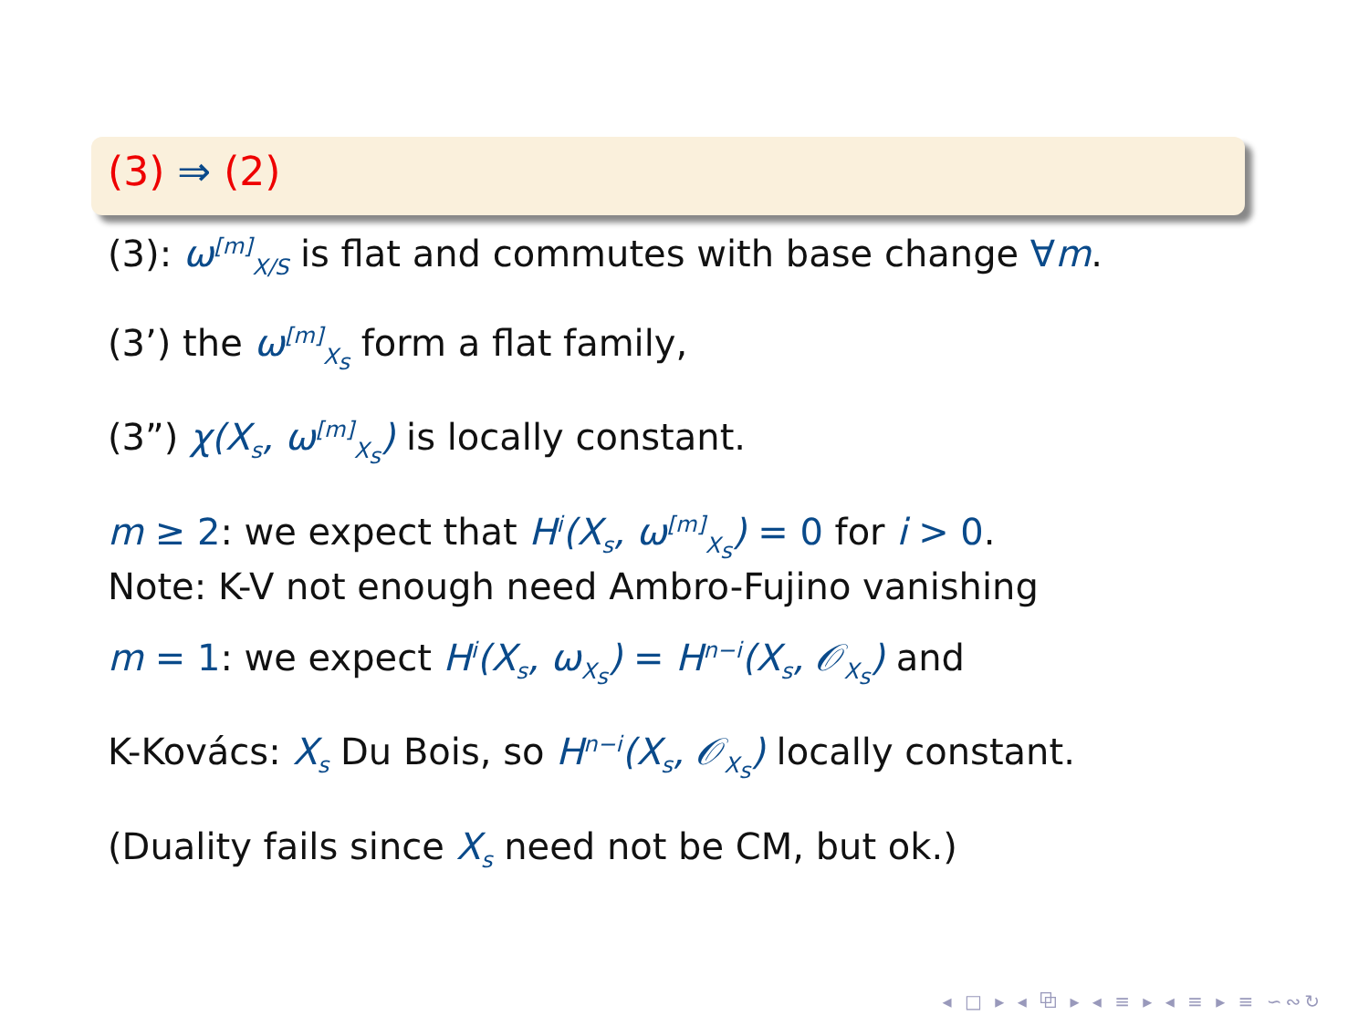(3) ⇒ (2)
(3): ω<sup>[m]</sup><sub>X/S</sub> is flat and commutes with base change ∀m.
(3’) the ω<sup>[m]</sup><sub>X<sub>s</sub></sub> form a flat family,
(3”) χ(X<sub>s</sub>, ω<sup>[m]</sup><sub>X<sub>s</sub></sub>) is locally constant.
m ≥ 2: we expect that H<sup>i</sup>(X<sub>s</sub>, ω<sup>[m]</sup><sub>X<sub>s</sub></sub>) = 0 for i > 0.
Note: K-V not enough need Ambro-Fujino vanishing
m = 1: we expect H<sup>i</sup>(X<sub>s</sub>, ω<sub>X<sub>s</sub></sub>) = H<sup>n−i</sup>(X<sub>s</sub>, 𝒪<sub>X<sub>s</sub></sub>) and
K-Kovács: X<sub>s</sub> Du Bois, so H<sup>n−i</sup>(X<sub>s</sub>, 𝒪<sub>X<sub>s</sub></sub>) locally constant.
(Duality fails since X<sub>s</sub> need not be CM, but ok.)
◂ □ ▸ ◂ ⧉ ▸ ◂ ≡ ▸ ◂ ≡ ▸ ≡ ∽∾↻